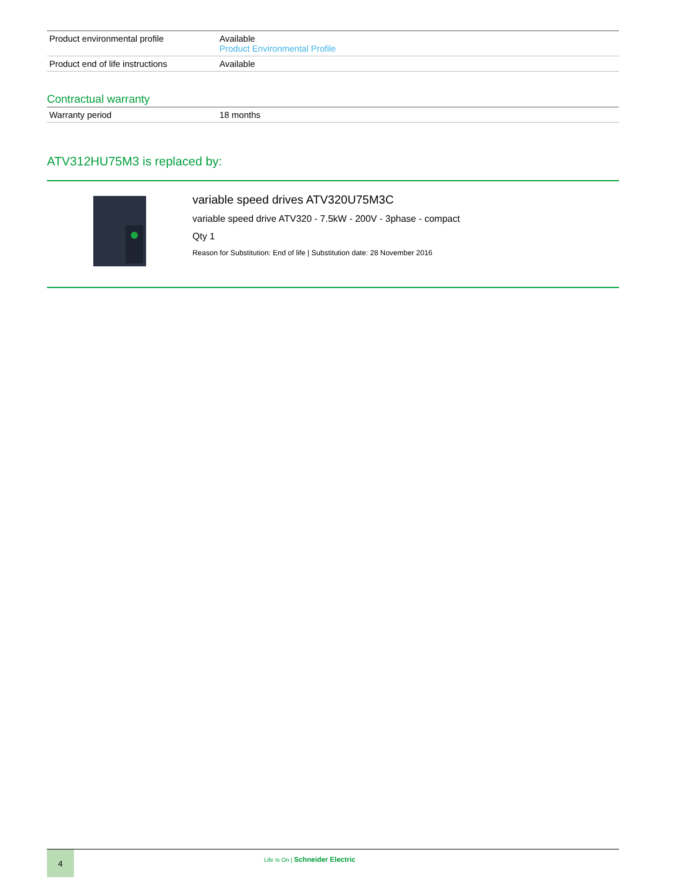| Product environmental profile | Available Product Environmental Profile |
| Product end of life instructions | Available |
Contractual warranty
| Warranty period | 18 months |
ATV312HU75M3 is replaced by:
variable speed drives ATV320U75M3C
variable speed drive ATV320 - 7.5kW - 200V - 3phase - compact
Qty 1
Reason for Substitution: End of life | Substitution date: 28 November 2016
4
Life Is On | Schneider Electric